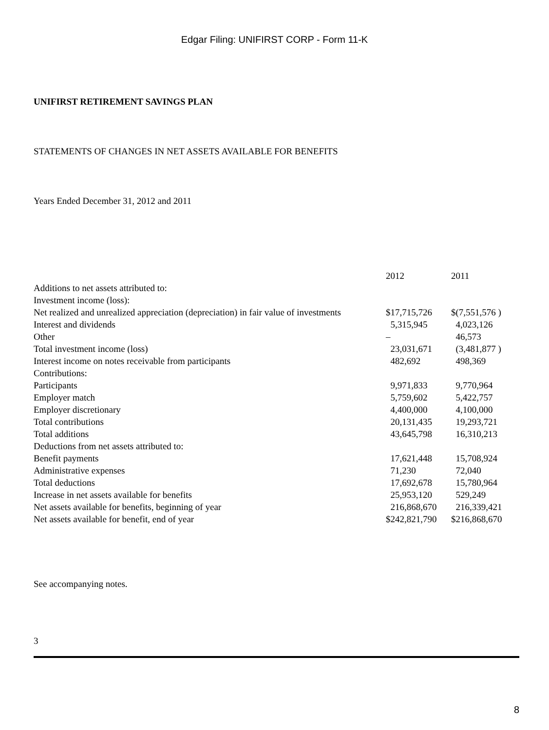Edgar Filing: UNIFIRST CORP - Form 11-K
UNIFIRST RETIREMENT SAVINGS PLAN
STATEMENTS OF CHANGES IN NET ASSETS AVAILABLE FOR BENEFITS
Years Ended December 31, 2012 and 2011
| | 2012 | 2011 |
| Additions to net assets attributed to: | | |
| Investment income (loss): | | |
| Net realized and unrealized appreciation (depreciation) in fair value of investments | $17,715,726 | $(7,551,576 ) |
| Interest and dividends | 5,315,945 | 4,023,126 |
| Other | – | 46,573 |
| Total investment income (loss) | 23,031,671 | (3,481,877 ) |
| Interest income on notes receivable from participants | 482,692 | 498,369 |
| Contributions: | | |
| Participants | 9,971,833 | 9,770,964 |
| Employer match | 5,759,602 | 5,422,757 |
| Employer discretionary | 4,400,000 | 4,100,000 |
| Total contributions | 20,131,435 | 19,293,721 |
| Total additions | 43,645,798 | 16,310,213 |
| Deductions from net assets attributed to: | | |
| Benefit payments | 17,621,448 | 15,708,924 |
| Administrative expenses | 71,230 | 72,040 |
| Total deductions | 17,692,678 | 15,780,964 |
| Increase in net assets available for benefits | 25,953,120 | 529,249 |
| Net assets available for benefits, beginning of year | 216,868,670 | 216,339,421 |
| Net assets available for benefit, end of year | $242,821,790 | $216,868,670 |
See accompanying notes.
3
8